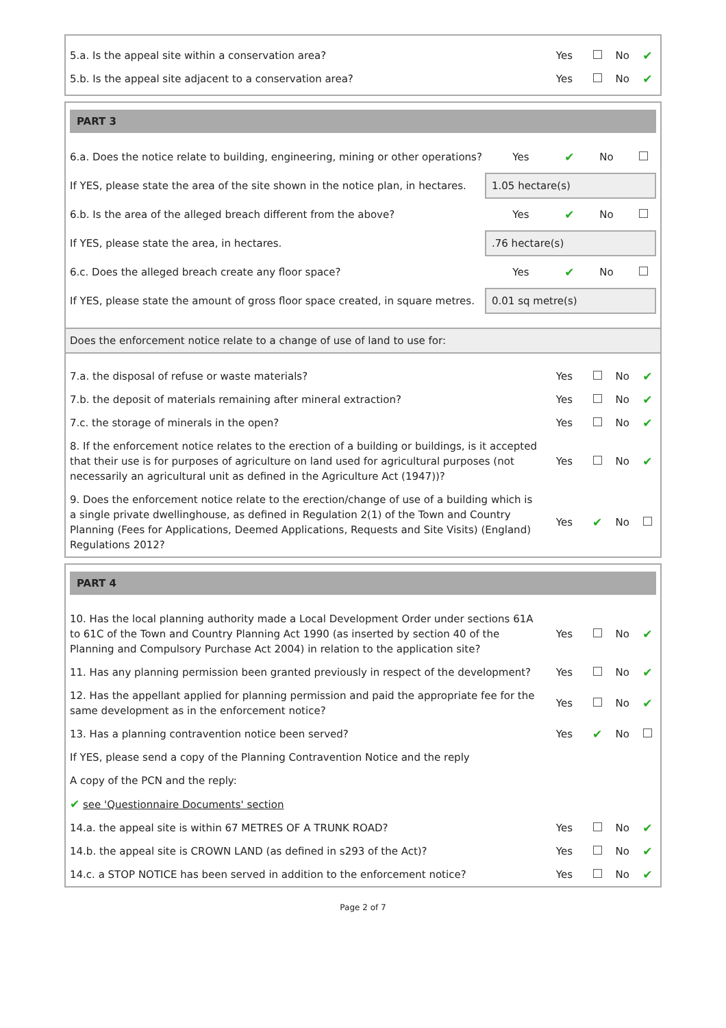| 5.a. Is the appeal site within a conservation area? | Yes | | No | ✔ |
| 5.b. Is the appeal site adjacent to a conservation area? | Yes | | No | ✔ |
PART 3
| 6.a. Does the notice relate to building, engineering, mining or other operations? | Yes | ✔ | No | |
| If YES, please state the area of the site shown in the notice plan, in hectares. | 1.05 hectare(s) | | | |
| 6.b. Is the area of the alleged breach different from the above? | Yes | ✔ | No | |
| If YES, please state the area, in hectares. | .76 hectare(s) | | | |
| 6.c. Does the alleged breach create any floor space? | Yes | ✔ | No | |
| If YES, please state the amount of gross floor space created, in square metres. | 0.01 sq metre(s) | | | |
Does the enforcement notice relate to a change of use of land to use for:
| 7.a. the disposal of refuse or waste materials? | Yes | | No | ✔ |
| 7.b. the deposit of materials remaining after mineral extraction? | Yes | | No | ✔ |
| 7.c. the storage of minerals in the open? | Yes | | No | ✔ |
| 8. If the enforcement notice relates to the erection of a building or buildings, is it accepted that their use is for purposes of agriculture on land used for agricultural purposes (not necessarily an agricultural unit as defined in the Agriculture Act (1947))? | Yes | | No | ✔ |
| 9. Does the enforcement notice relate to the erection/change of use of a building which is a single private dwellinghouse, as defined in Regulation 2(1) of the Town and Country Planning (Fees for Applications, Deemed Applications, Requests and Site Visits) (England) Regulations 2012? | Yes | ✔ | No | |
PART 4
| 10. Has the local planning authority made a Local Development Order under sections 61A to 61C of the Town and Country Planning Act 1990 (as inserted by section 40 of the Planning and Compulsory Purchase Act 2004) in relation to the application site? | Yes | | No | ✔ |
| 11. Has any planning permission been granted previously in respect of the development? | Yes | | No | ✔ |
| 12. Has the appellant applied for planning permission and paid the appropriate fee for the same development as in the enforcement notice? | Yes | | No | ✔ |
| 13. Has a planning contravention notice been served? | Yes | ✔ | No | |
| If YES, please send a copy of the Planning Contravention Notice and the reply | | | | |
| A copy of the PCN and the reply: | | | | |
| ✔ see 'Questionnaire Documents' section | | | | |
| 14.a. the appeal site is within 67 METRES OF A TRUNK ROAD? | Yes | | No | ✔ |
| 14.b. the appeal site is CROWN LAND (as defined in s293 of the Act)? | Yes | | No | ✔ |
| 14.c. a STOP NOTICE has been served in addition to the enforcement notice? | Yes | | No | ✔ |
Page 2 of 7